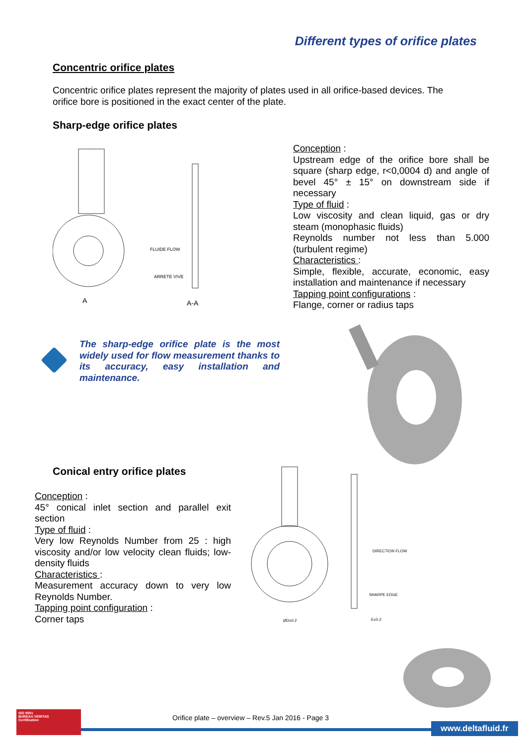Different types of orifice plates
Concentric orifice plates
Concentric orifice plates represent the majority of plates used in all orifice-based devices. The orifice bore is positioned in the exact center of the plate.
Sharp-edge orifice plates
A
A-A
FLUIDE FLOW
ARRETE VIVE
Conception :
Upstream edge of the orifice bore shall be square (sharp edge, r<0,0004 d) and angle of bevel 45° ± 15° on downstream side if necessary
Type of fluid :
Low viscosity and clean liquid, gas or dry steam (monophasic fluids)
Reynolds number not less than 5.000 (turbulent regime)
Characteristics :
Simple, flexible, accurate, economic, easy installation and maintenance if necessary
Tapping point configurations :
Flange, corner or radius taps
The sharp-edge orifice plate is the most widely used for flow measurement thanks to its accuracy, easy installation and maintenance.
Conical entry orifice plates
Conception :
45° conical inlet section and parallel exit section
Type of fluid :
Very low Reynolds Number from 25 : high viscosity and/or low velocity clean fluids; low-density fluids
Characteristics :
Measurement accuracy down to very low Reynolds Number.
Tapping point configuration :
Corner taps
DIRECTION FLOW
SHARPE EDGE
ØD±0.2
E±0.2
ISO 9001
BUREAU VERITAS
Certification
Orifice plate – overview – Rev.5 Jan 2016 - Page 3
www.deltafluid.fr